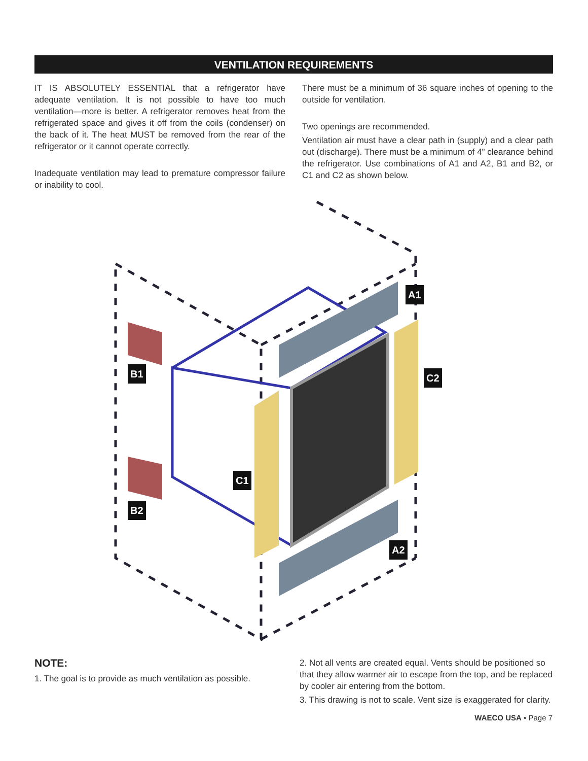VENTILATION REQUIREMENTS
IT IS ABSOLUTELY ESSENTIAL that a refrigerator have adequate ventilation. It is not possible to have too much ventilation—more is better. A refrigerator removes heat from the refrigerated space and gives it off from the coils (condenser) on the back of it. The heat MUST be removed from the rear of the refrigerator or it cannot operate correctly.
Inadequate ventilation may lead to premature compressor failure or inability to cool.
There must be a minimum of 36 square inches of opening to the outside for ventilation.
Two openings are recommended.
Ventilation air must have a clear path in (supply) and a clear path out (discharge). There must be a minimum of 4” clearance behind the refrigerator. Use combinations of A1 and A2, B1 and B2, or C1 and C2 as shown below.
A1
B1
C2
C1
B2
A2
NOTE:
1. The goal is to provide as much ventilation as possible.
2. Not all vents are created equal. Vents should be positioned so that they allow warmer air to escape from the top, and be replaced by cooler air entering from the bottom.
3. This drawing is not to scale. Vent size is exaggerated for clarity.
WAECO USA • Page 7